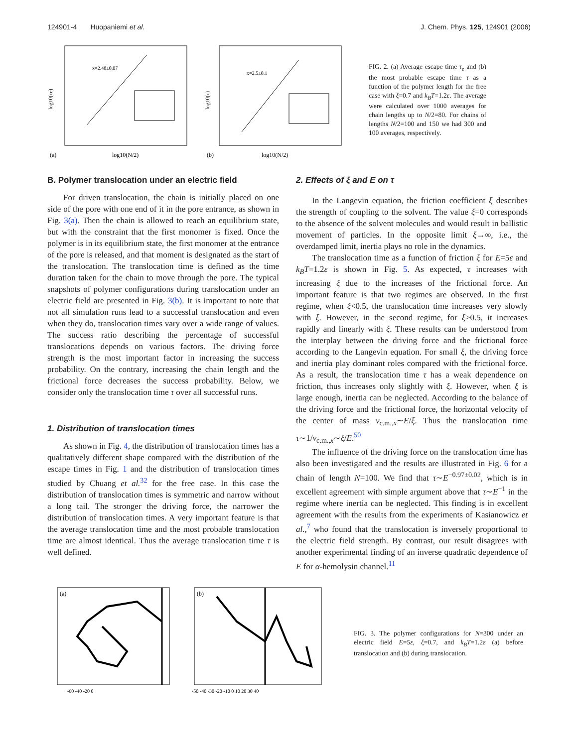124901-4 Huopaniemi et al. J. Chem. Phys. 125, 124901 (2006)
x=2.48±0.07
(a)
log10(N/2)
log10(τe)
x=2.5±0.1
(b)
log10(N/2)
log10(τ)
FIG. 2. (a) Average escape time τ<sub>e</sub> and (b) the most probable escape time τ as a function of the polymer length for the free case with ξ=0.7 and k<sub>B</sub>T=1.2ε. The average were calculated over 1000 averages for chain lengths up to N/2=80. For chains of lengths N/2=100 and 150 we had 300 and 100 averages, respectively.
B. Polymer translocation under an electric field
For driven translocation, the chain is initially placed on one side of the pore with one end of it in the pore entrance, as shown in Fig. 3(a). Then the chain is allowed to reach an equilibrium state, but with the constraint that the first monomer is fixed. Once the polymer is in its equilibrium state, the first monomer at the entrance of the pore is released, and that moment is designated as the start of the translocation. The translocation time is defined as the time duration taken for the chain to move through the pore. The typical snapshots of polymer configurations during translocation under an electric field are presented in Fig. 3(b). It is important to note that not all simulation runs lead to a successful translocation and even when they do, translocation times vary over a wide range of values. The success ratio describing the percentage of successful translocations depends on various factors. The driving force strength is the most important factor in increasing the success probability. On the contrary, increasing the chain length and the frictional force decreases the success probability. Below, we consider only the translocation time τ over all successful runs.
1. Distribution of translocation times
As shown in Fig. 4, the distribution of translocation times has a qualitatively different shape compared with the distribution of the escape times in Fig. 1 and the distribution of translocation times studied by Chuang et al.<sup>32</sup> for the free case. In this case the distribution of translocation times is symmetric and narrow without a long tail. The stronger the driving force, the narrower the distribution of translocation times. A very important feature is that the average translocation time and the most probable translocation time are almost identical. Thus the average translocation time τ is well defined.
2. Effects of ξ and E on τ
In the Langevin equation, the friction coefficient ξ describes the strength of coupling to the solvent. The value ξ=0 corresponds to the absence of the solvent molecules and would result in ballistic movement of particles. In the opposite limit ξ→∞, i.e., the overdamped limit, inertia plays no role in the dynamics.
The translocation time as a function of friction ξ for E=5ε and k<sub>B</sub>T=1.2ε is shown in Fig. 5. As expected, τ increases with increasing ξ due to the increases of the frictional force. An important feature is that two regimes are observed. In the first regime, when ξ<0.5, the translocation time increases very slowly with ξ. However, in the second regime, for ξ>0.5, it increases rapidly and linearly with ξ. These results can be understood from the interplay between the driving force and the frictional force according to the Langevin equation. For small ξ, the driving force and inertia play dominant roles compared with the frictional force. As a result, the translocation time τ has a weak dependence on friction, thus increases only slightly with ξ. However, when ξ is large enough, inertia can be neglected. According to the balance of the driving force and the frictional force, the horizontal velocity of the center of mass v<sub>c.m.,x</sub>∼E/ξ. Thus the translocation time τ∼1/v<sub>c.m.,x</sub>∼ξ/E.<sup>50</sup>
The influence of the driving force on the translocation time has also been investigated and the results are illustrated in Fig. 6 for a chain of length N=100. We find that τ∼E<sup>−0.97±0.02</sup>, which is in excellent agreement with simple argument above that τ∼E<sup>−1</sup> in the regime where inertia can be neglected. This finding is in excellent agreement with the results from the experiments of Kasianowicz et al.,<sup>7</sup> who found that the translocation is inversely proportional to the electric field strength. By contrast, our result disagrees with another experimental finding of an inverse quadratic dependence of E for α-hemolysin channel.<sup>11</sup>
(a)
-60 -40 -20 0
(b)
-50 -40 -30 -20 -10 0 10 20 30 40
FIG. 3. The polymer configurations for N=300 under an electric field E=5ε, ξ=0.7, and k<sub>B</sub>T=1.2ε (a) before translocation and (b) during translocation.